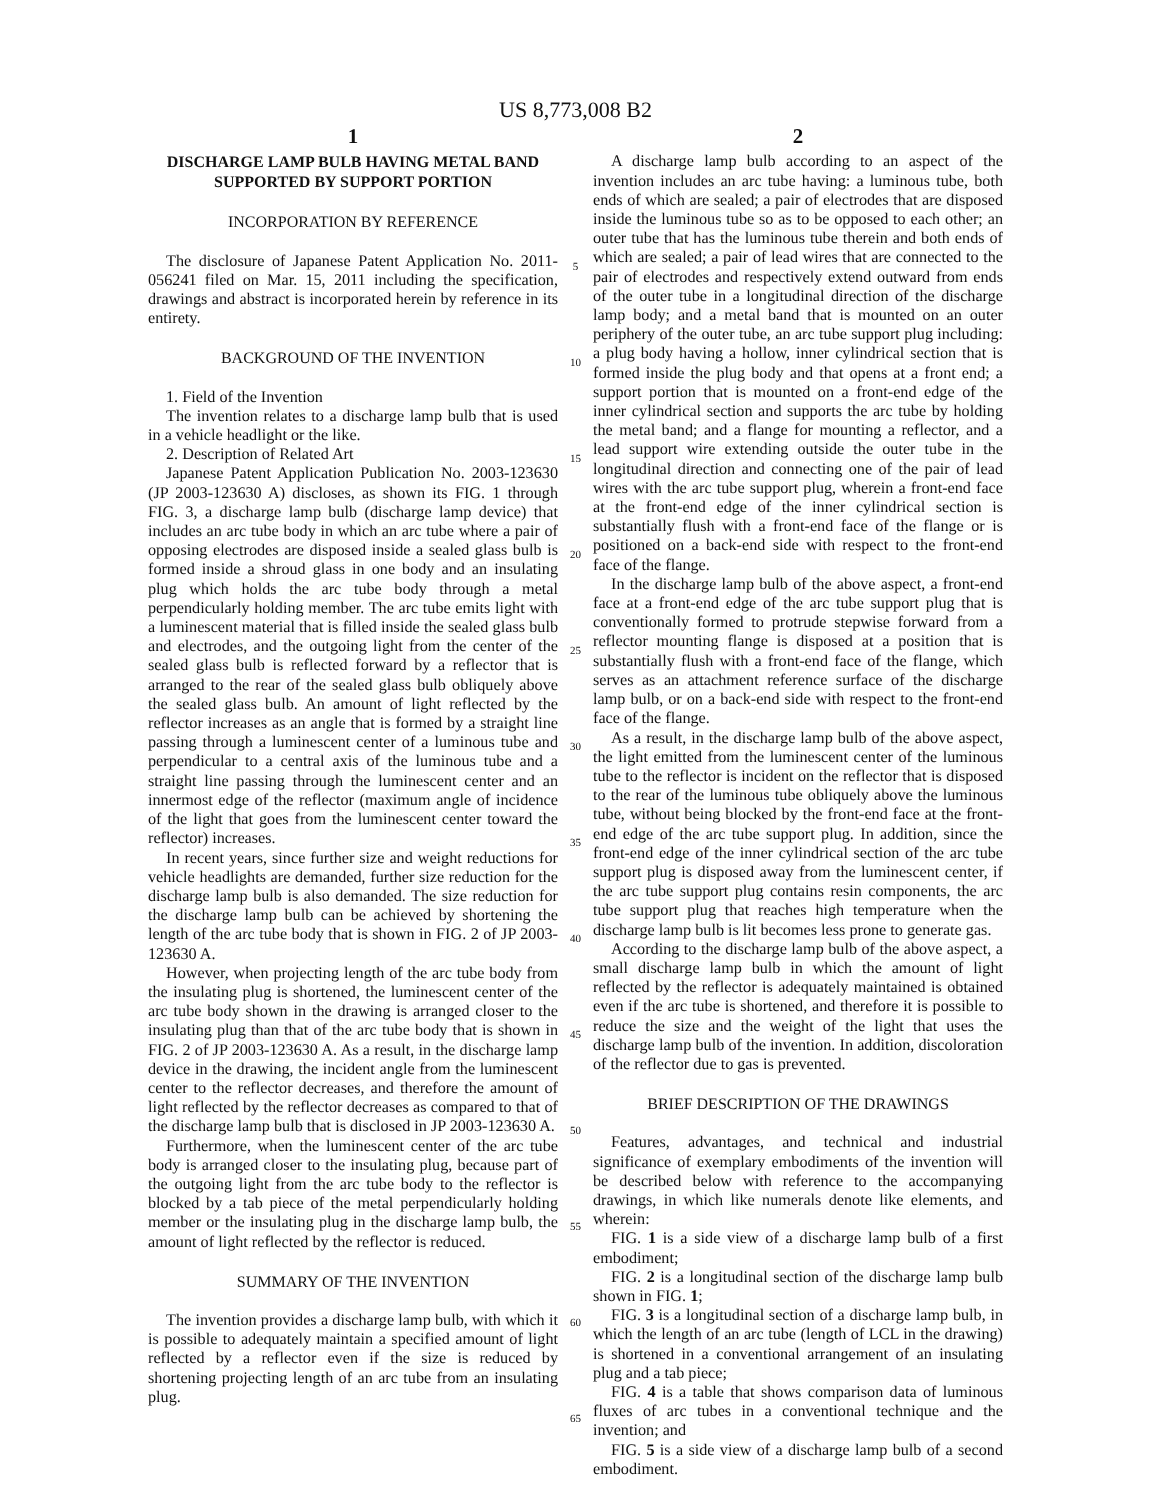US 8,773,008 B2
1
DISCHARGE LAMP BULB HAVING METAL BAND SUPPORTED BY SUPPORT PORTION
INCORPORATION BY REFERENCE
The disclosure of Japanese Patent Application No. 2011-056241 filed on Mar. 15, 2011 including the specification, drawings and abstract is incorporated herein by reference in its entirety.
BACKGROUND OF THE INVENTION
1. Field of the Invention
The invention relates to a discharge lamp bulb that is used in a vehicle headlight or the like.
2. Description of Related Art
Japanese Patent Application Publication No. 2003-123630 (JP 2003-123630 A) discloses, as shown its FIG. 1 through FIG. 3, a discharge lamp bulb (discharge lamp device) that includes an arc tube body in which an arc tube where a pair of opposing electrodes are disposed inside a sealed glass bulb is formed inside a shroud glass in one body and an insulating plug which holds the arc tube body through a metal perpendicularly holding member. The arc tube emits light with a luminescent material that is filled inside the sealed glass bulb and electrodes, and the outgoing light from the center of the sealed glass bulb is reflected forward by a reflector that is arranged to the rear of the sealed glass bulb obliquely above the sealed glass bulb. An amount of light reflected by the reflector increases as an angle that is formed by a straight line passing through a luminescent center of a luminous tube and perpendicular to a central axis of the luminous tube and a straight line passing through the luminescent center and an innermost edge of the reflector (maximum angle of incidence of the light that goes from the luminescent center toward the reflector) increases.
In recent years, since further size and weight reductions for vehicle headlights are demanded, further size reduction for the discharge lamp bulb is also demanded. The size reduction for the discharge lamp bulb can be achieved by shortening the length of the arc tube body that is shown in FIG. 2 of JP 2003-123630 A.
However, when projecting length of the arc tube body from the insulating plug is shortened, the luminescent center of the arc tube body shown in the drawing is arranged closer to the insulating plug than that of the arc tube body that is shown in FIG. 2 of JP 2003-123630 A. As a result, in the discharge lamp device in the drawing, the incident angle from the luminescent center to the reflector decreases, and therefore the amount of light reflected by the reflector decreases as compared to that of the discharge lamp bulb that is disclosed in JP 2003-123630 A.
Furthermore, when the luminescent center of the arc tube body is arranged closer to the insulating plug, because part of the outgoing light from the arc tube body to the reflector is blocked by a tab piece of the metal perpendicularly holding member or the insulating plug in the discharge lamp bulb, the amount of light reflected by the reflector is reduced.
SUMMARY OF THE INVENTION
The invention provides a discharge lamp bulb, with which it is possible to adequately maintain a specified amount of light reflected by a reflector even if the size is reduced by shortening projecting length of an arc tube from an insulating plug.
5
10
15
20
25
30
35
40
45
50
55
60
65
2
A discharge lamp bulb according to an aspect of the invention includes an arc tube having: a luminous tube, both ends of which are sealed; a pair of electrodes that are disposed inside the luminous tube so as to be opposed to each other; an outer tube that has the luminous tube therein and both ends of which are sealed; a pair of lead wires that are connected to the pair of electrodes and respectively extend outward from ends of the outer tube in a longitudinal direction of the discharge lamp body; and a metal band that is mounted on an outer periphery of the outer tube, an arc tube support plug including: a plug body having a hollow, inner cylindrical section that is formed inside the plug body and that opens at a front end; a support portion that is mounted on a front-end edge of the inner cylindrical section and supports the arc tube by holding the metal band; and a flange for mounting a reflector, and a lead support wire extending outside the outer tube in the longitudinal direction and connecting one of the pair of lead wires with the arc tube support plug, wherein a front-end face at the front-end edge of the inner cylindrical section is substantially flush with a front-end face of the flange or is positioned on a back-end side with respect to the front-end face of the flange.
In the discharge lamp bulb of the above aspect, a front-end face at a front-end edge of the arc tube support plug that is conventionally formed to protrude stepwise forward from a reflector mounting flange is disposed at a position that is substantially flush with a front-end face of the flange, which serves as an attachment reference surface of the discharge lamp bulb, or on a back-end side with respect to the front-end face of the flange.
As a result, in the discharge lamp bulb of the above aspect, the light emitted from the luminescent center of the luminous tube to the reflector is incident on the reflector that is disposed to the rear of the luminous tube obliquely above the luminous tube, without being blocked by the front-end face at the front-end edge of the arc tube support plug. In addition, since the front-end edge of the inner cylindrical section of the arc tube support plug is disposed away from the luminescent center, if the arc tube support plug contains resin components, the arc tube support plug that reaches high temperature when the discharge lamp bulb is lit becomes less prone to generate gas.
According to the discharge lamp bulb of the above aspect, a small discharge lamp bulb in which the amount of light reflected by the reflector is adequately maintained is obtained even if the arc tube is shortened, and therefore it is possible to reduce the size and the weight of the light that uses the discharge lamp bulb of the invention. In addition, discoloration of the reflector due to gas is prevented.
BRIEF DESCRIPTION OF THE DRAWINGS
Features, advantages, and technical and industrial significance of exemplary embodiments of the invention will be described below with reference to the accompanying drawings, in which like numerals denote like elements, and wherein:
FIG. 1 is a side view of a discharge lamp bulb of a first embodiment;
FIG. 2 is a longitudinal section of the discharge lamp bulb shown in FIG. 1;
FIG. 3 is a longitudinal section of a discharge lamp bulb, in which the length of an arc tube (length of LCL in the drawing) is shortened in a conventional arrangement of an insulating plug and a tab piece;
FIG. 4 is a table that shows comparison data of luminous fluxes of arc tubes in a conventional technique and the invention; and
FIG. 5 is a side view of a discharge lamp bulb of a second embodiment.